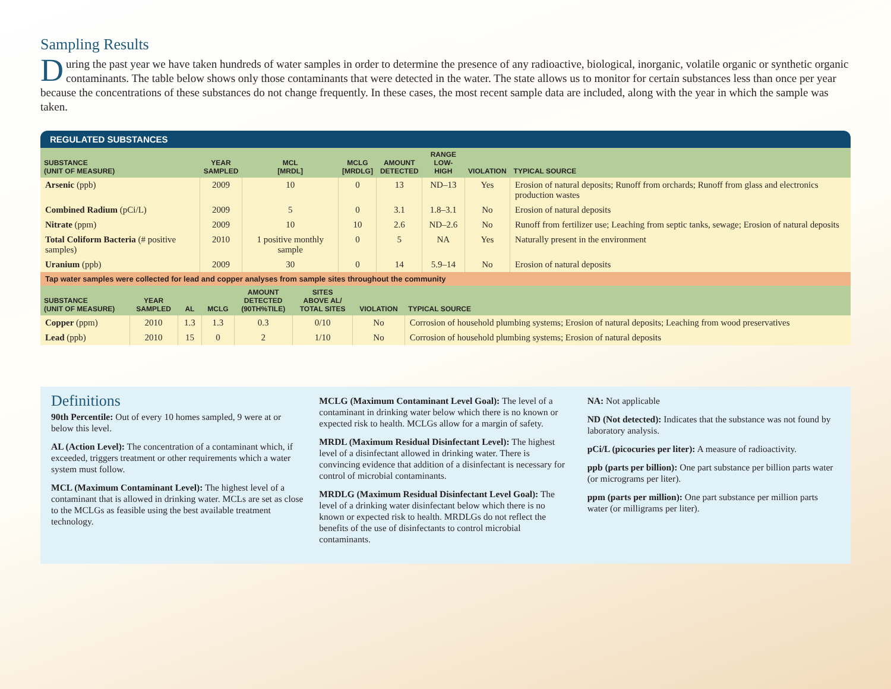Sampling Results
During the past year we have taken hundreds of water samples in order to determine the presence of any radioactive, biological, inorganic, volatile organic or synthetic organic contaminants. The table below shows only those contaminants that were detected in the water. The state allows us to monitor for certain substances less than once per year because the concentrations of these substances do not change frequently. In these cases, the most recent sample data are included, along with the year in which the sample was taken.
REGULATED SUBSTANCES
| SUBSTANCE (UNIT OF MEASURE) | YEAR SAMPLED | MCL [MRDL] | MCLG [MRDLG] | AMOUNT DETECTED | RANGE LOW-HIGH | VIOLATION | TYPICAL SOURCE |
| --- | --- | --- | --- | --- | --- | --- | --- |
| Arsenic (ppb) | 2009 | 10 | 0 | 13 | ND–13 | Yes | Erosion of natural deposits; Runoff from orchards; Runoff from glass and electronics production wastes |
| Combined Radium (pCi/L) | 2009 | 5 | 0 | 3.1 | 1.8–3.1 | No | Erosion of natural deposits |
| Nitrate (ppm) | 2009 | 10 | 10 | 2.6 | ND–2.6 | No | Runoff from fertilizer use; Leaching from septic tanks, sewage; Erosion of natural deposits |
| Total Coliform Bacteria (# positive samples) | 2010 | 1 positive monthly sample | 0 | 5 | NA | Yes | Naturally present in the environment |
| Uranium (ppb) | 2009 | 30 | 0 | 14 | 5.9–14 | No | Erosion of natural deposits |
| Tap water samples were collected for lead and copper analyses from sample sites throughout the community | | | | | | | |
| SUBSTANCE (UNIT OF MEASURE) | YEAR SAMPLED | AL | MCLG | AMOUNT DETECTED (90TH%TILE) | SITES ABOVE AL/ TOTAL SITES | VIOLATION | TYPICAL SOURCE |
| Copper (ppm) | 2010 | 1.3 | 1.3 | 0.3 | 0/10 | No | Corrosion of household plumbing systems; Erosion of natural deposits; Leaching from wood preservatives |
| Lead (ppb) | 2010 | 15 | 0 | 2 | 1/10 | No | Corrosion of household plumbing systems; Erosion of natural deposits |
Definitions
90th Percentile: Out of every 10 homes sampled, 9 were at or below this level.
AL (Action Level): The concentration of a contaminant which, if exceeded, triggers treatment or other requirements which a water system must follow.
MCL (Maximum Contaminant Level): The highest level of a contaminant that is allowed in drinking water. MCLs are set as close to the MCLGs as feasible using the best available treatment technology.
MCLG (Maximum Contaminant Level Goal): The level of a contaminant in drinking water below which there is no known or expected risk to health. MCLGs allow for a margin of safety.
MRDL (Maximum Residual Disinfectant Level): The highest level of a disinfectant allowed in drinking water. There is convincing evidence that addition of a disinfectant is necessary for control of microbial contaminants.
MRDLG (Maximum Residual Disinfectant Level Goal): The level of a drinking water disinfectant below which there is no known or expected risk to health. MRDLGs do not reflect the benefits of the use of disinfectants to control microbial contaminants.
NA: Not applicable
ND (Not detected): Indicates that the substance was not found by laboratory analysis.
pCi/L (picocuries per liter): A measure of radioactivity.
ppb (parts per billion): One part substance per billion parts water (or micrograms per liter).
ppm (parts per million): One part substance per million parts water (or milligrams per liter).